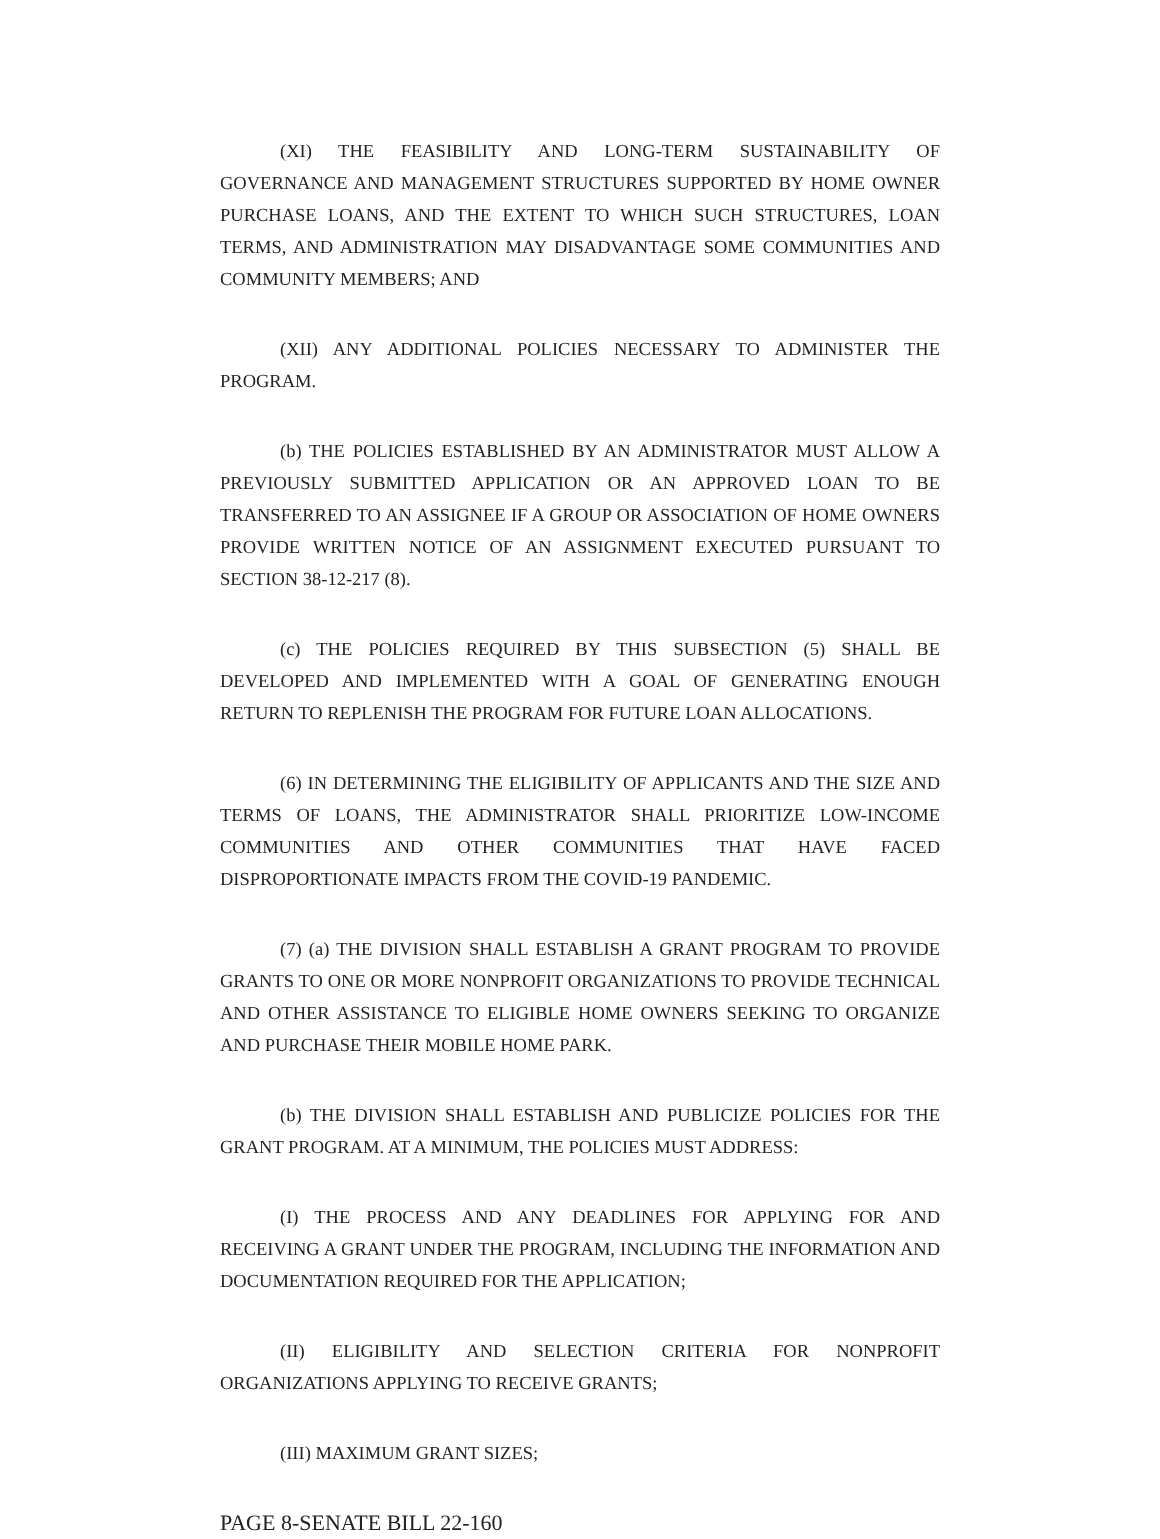(XI) THE FEASIBILITY AND LONG-TERM SUSTAINABILITY OF GOVERNANCE AND MANAGEMENT STRUCTURES SUPPORTED BY HOME OWNER PURCHASE LOANS, AND THE EXTENT TO WHICH SUCH STRUCTURES, LOAN TERMS, AND ADMINISTRATION MAY DISADVANTAGE SOME COMMUNITIES AND COMMUNITY MEMBERS; AND
(XII) ANY ADDITIONAL POLICIES NECESSARY TO ADMINISTER THE PROGRAM.
(b) THE POLICIES ESTABLISHED BY AN ADMINISTRATOR MUST ALLOW A PREVIOUSLY SUBMITTED APPLICATION OR AN APPROVED LOAN TO BE TRANSFERRED TO AN ASSIGNEE IF A GROUP OR ASSOCIATION OF HOME OWNERS PROVIDE WRITTEN NOTICE OF AN ASSIGNMENT EXECUTED PURSUANT TO SECTION 38-12-217 (8).
(c) THE POLICIES REQUIRED BY THIS SUBSECTION (5) SHALL BE DEVELOPED AND IMPLEMENTED WITH A GOAL OF GENERATING ENOUGH RETURN TO REPLENISH THE PROGRAM FOR FUTURE LOAN ALLOCATIONS.
(6) IN DETERMINING THE ELIGIBILITY OF APPLICANTS AND THE SIZE AND TERMS OF LOANS, THE ADMINISTRATOR SHALL PRIORITIZE LOW-INCOME COMMUNITIES AND OTHER COMMUNITIES THAT HAVE FACED DISPROPORTIONATE IMPACTS FROM THE COVID-19 PANDEMIC.
(7) (a) THE DIVISION SHALL ESTABLISH A GRANT PROGRAM TO PROVIDE GRANTS TO ONE OR MORE NONPROFIT ORGANIZATIONS TO PROVIDE TECHNICAL AND OTHER ASSISTANCE TO ELIGIBLE HOME OWNERS SEEKING TO ORGANIZE AND PURCHASE THEIR MOBILE HOME PARK.
(b) THE DIVISION SHALL ESTABLISH AND PUBLICIZE POLICIES FOR THE GRANT PROGRAM. AT A MINIMUM, THE POLICIES MUST ADDRESS:
(I) THE PROCESS AND ANY DEADLINES FOR APPLYING FOR AND RECEIVING A GRANT UNDER THE PROGRAM, INCLUDING THE INFORMATION AND DOCUMENTATION REQUIRED FOR THE APPLICATION;
(II) ELIGIBILITY AND SELECTION CRITERIA FOR NONPROFIT ORGANIZATIONS APPLYING TO RECEIVE GRANTS;
(III) MAXIMUM GRANT SIZES;
PAGE 8-SENATE BILL 22-160